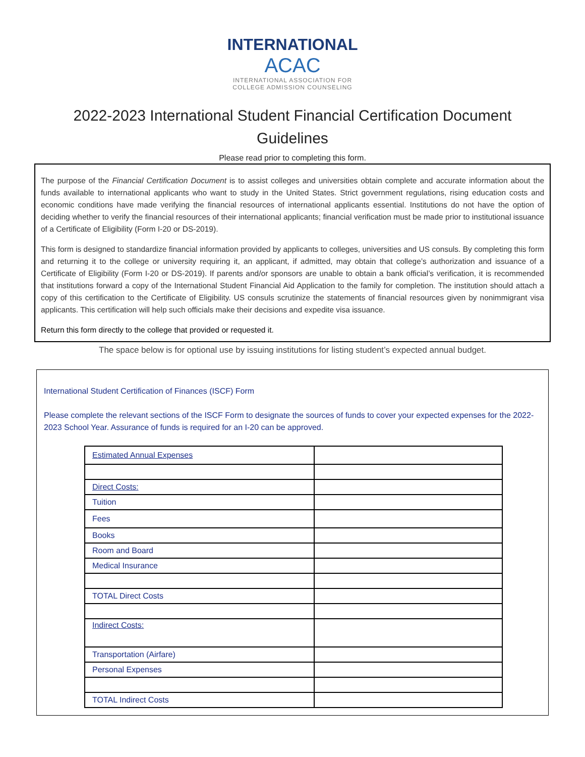INTERNATIONAL
ACAC
INTERNATIONAL ASSOCIATION FOR
COLLEGE ADMISSION COUNSELING
2022-2023 International Student Financial Certification Document
Guidelines
Please read prior to completing this form.
The purpose of the Financial Certification Document is to assist colleges and universities obtain complete and accurate information about the funds available to international applicants who want to study in the United States. Strict government regulations, rising education costs and economic conditions have made verifying the financial resources of international applicants essential. Institutions do not have the option of deciding whether to verify the financial resources of their international applicants; financial verification must be made prior to institutional issuance of a Certificate of Eligibility (Form I-20 or DS-2019).
This form is designed to standardize financial information provided by applicants to colleges, universities and US consuls. By completing this form and returning it to the college or university requiring it, an applicant, if admitted, may obtain that college’s authorization and issuance of a Certificate of Eligibility (Form I-20 or DS-2019). If parents and/or sponsors are unable to obtain a bank official’s verification, it is recommended that institutions forward a copy of the International Student Financial Aid Application to the family for completion. The institution should attach a copy of this certification to the Certificate of Eligibility. US consuls scrutinize the statements of financial resources given by nonimmigrant visa applicants. This certification will help such officials make their decisions and expedite visa issuance.
Return this form directly to the college that provided or requested it.
The space below is for optional use by issuing institutions for listing student’s expected annual budget.
International Student Certification of Finances (ISCF) Form
Please complete the relevant sections of the ISCF Form to designate the sources of funds to cover your expected expenses for the 2022-2023 School Year. Assurance of funds is required for an I-20 can be approved.
| Estimated Annual Expenses | |
| Direct Costs: | |
| Tuition | |
| Fees | |
| Books | |
| Room and Board | |
| Medical Insurance | |
| TOTAL Direct Costs | |
| Indirect Costs: | |
| Transportation (Airfare) | |
| Personal Expenses | |
| TOTAL Indirect Costs | |